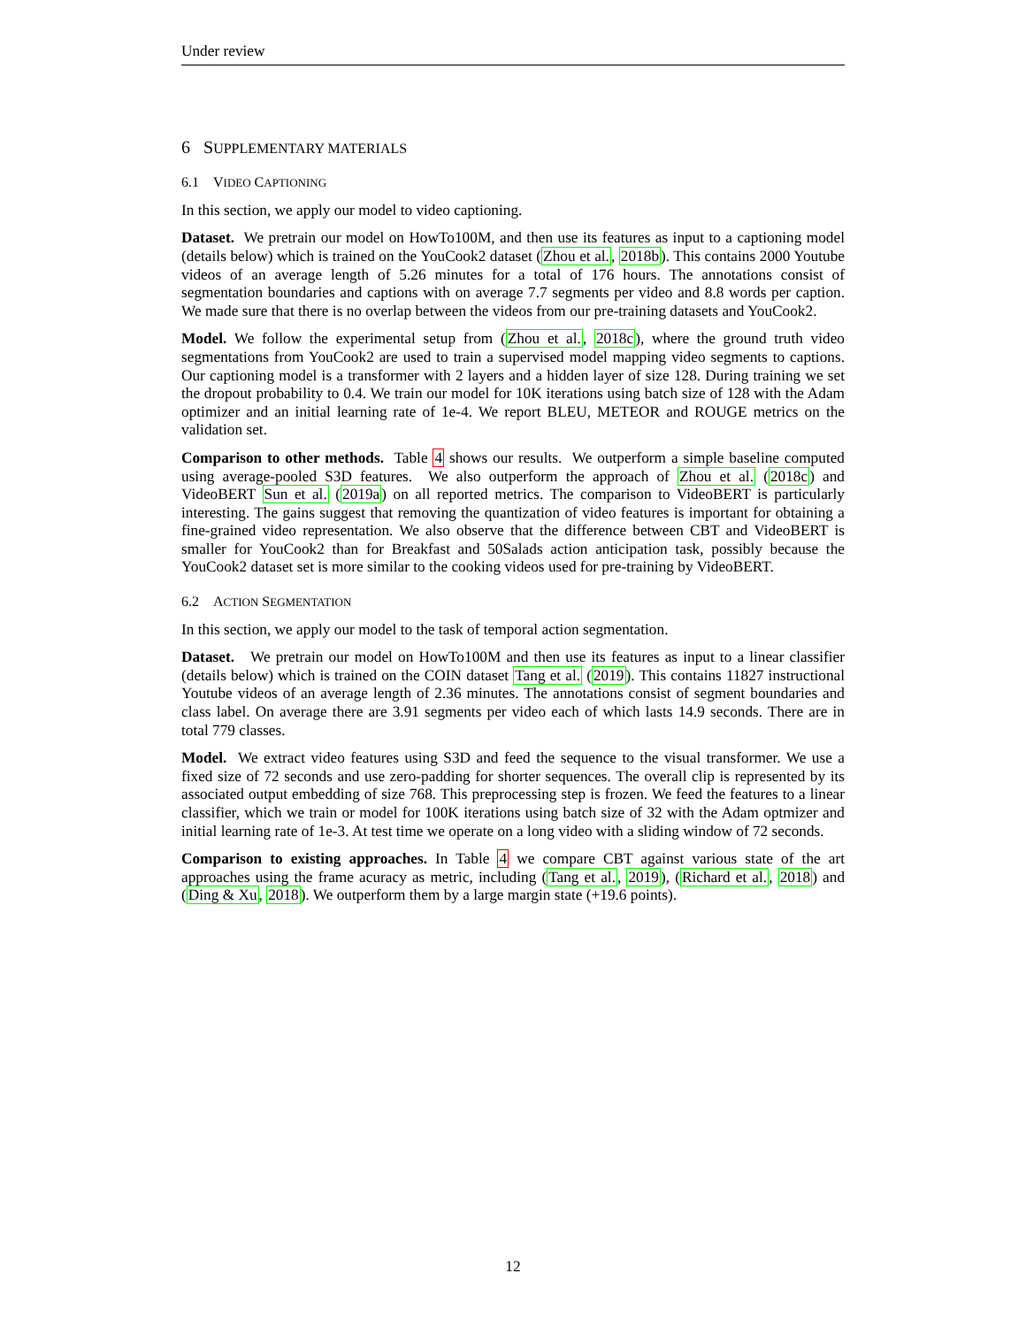Under review
6 SUPPLEMENTARY MATERIALS
6.1 VIDEO CAPTIONING
In this section, we apply our model to video captioning.
Dataset. We pretrain our model on HowTo100M, and then use its features as input to a captioning model (details below) which is trained on the YouCook2 dataset (Zhou et al., 2018b). This contains 2000 Youtube videos of an average length of 5.26 minutes for a total of 176 hours. The annotations consist of segmentation boundaries and captions with on average 7.7 segments per video and 8.8 words per caption. We made sure that there is no overlap between the videos from our pre-training datasets and YouCook2.
Model. We follow the experimental setup from (Zhou et al., 2018c), where the ground truth video segmentations from YouCook2 are used to train a supervised model mapping video segments to captions. Our captioning model is a transformer with 2 layers and a hidden layer of size 128. During training we set the dropout probability to 0.4. We train our model for 10K iterations using batch size of 128 with the Adam optimizer and an initial learning rate of 1e-4. We report BLEU, METEOR and ROUGE metrics on the validation set.
Comparison to other methods. Table 4 shows our results. We outperform a simple baseline computed using average-pooled S3D features. We also outperform the approach of Zhou et al. (2018c) and VideoBERT Sun et al. (2019a) on all reported metrics. The comparison to VideoBERT is particularly interesting. The gains suggest that removing the quantization of video features is important for obtaining a fine-grained video representation. We also observe that the difference between CBT and VideoBERT is smaller for YouCook2 than for Breakfast and 50Salads action anticipation task, possibly because the YouCook2 dataset set is more similar to the cooking videos used for pre-training by VideoBERT.
6.2 ACTION SEGMENTATION
In this section, we apply our model to the task of temporal action segmentation.
Dataset. We pretrain our model on HowTo100M and then use its features as input to a linear classifier (details below) which is trained on the COIN dataset Tang et al. (2019). This contains 11827 instructional Youtube videos of an average length of 2.36 minutes. The annotations consist of segment boundaries and class label. On average there are 3.91 segments per video each of which lasts 14.9 seconds. There are in total 779 classes.
Model. We extract video features using S3D and feed the sequence to the visual transformer. We use a fixed size of 72 seconds and use zero-padding for shorter sequences. The overall clip is represented by its associated output embedding of size 768. This preprocessing step is frozen. We feed the features to a linear classifier, which we train or model for 100K iterations using batch size of 32 with the Adam optmizer and initial learning rate of 1e-3. At test time we operate on a long video with a sliding window of 72 seconds.
Comparison to existing approaches. In Table 4 we compare CBT against various state of the art approaches using the frame acuracy as metric, including (Tang et al., 2019), (Richard et al., 2018) and (Ding & Xu, 2018). We outperform them by a large margin state (+19.6 points).
12